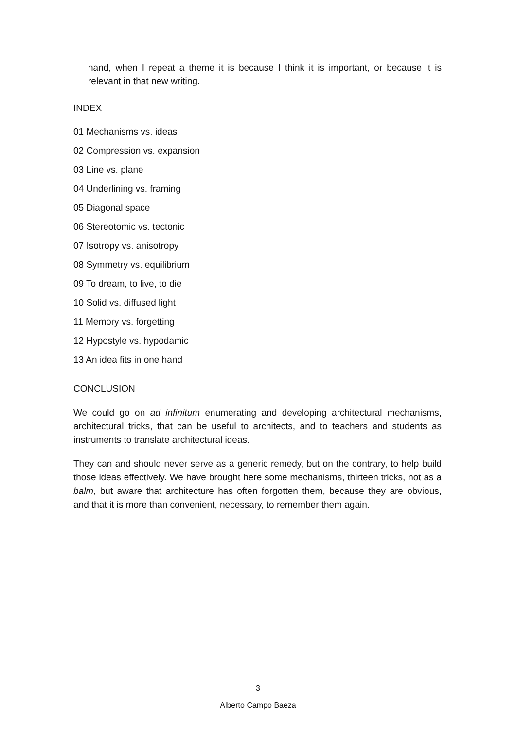hand, when I repeat a theme it is because I think it is important, or because it is relevant in that new writing.
INDEX
01 Mechanisms vs. ideas
02 Compression vs. expansion
03 Line vs. plane
04 Underlining vs. framing
05 Diagonal space
06 Stereotomic vs. tectonic
07 Isotropy vs. anisotropy
08 Symmetry vs. equilibrium
09 To dream, to live, to die
10 Solid vs. diffused light
11 Memory vs. forgetting
12 Hypostyle vs. hypodamic
13 An idea fits in one hand
CONCLUSION
We could go on ad infinitum enumerating and developing architectural mechanisms, architectural tricks, that can be useful to architects, and to teachers and students as instruments to translate architectural ideas.
They can and should never serve as a generic remedy, but on the contrary, to help build those ideas effectively. We have brought here some mechanisms, thirteen tricks, not as a balm, but aware that architecture has often forgotten them, because they are obvious, and that it is more than convenient, necessary, to remember them again.
3
Alberto Campo Baeza